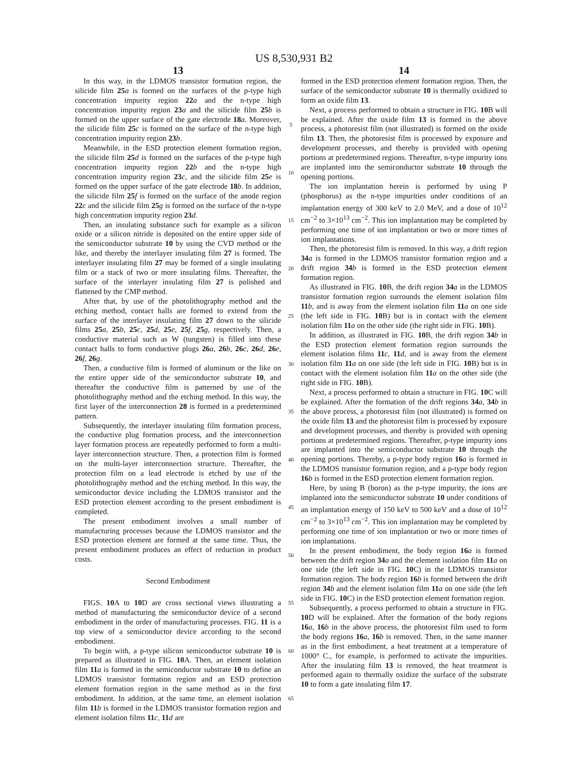US 8,530,931 B2
13
In this way, in the LDMOS transistor formation region, the silicide film 25 a is formed on the surfaces of the p-type high concentration impurity region 22 a and the n-type high concentration impurity region 23 a and the silicide film 25 b is formed on the upper surface of the gate electrode 18 a. Moreover, the silicide film 25 c is formed on the surface of the n-type high concentration impurity region 23 b.
Meanwhile, in the ESD protection element formation region, the silicide film 25 d is formed on the surfaces of the p-type high concentration impurity region 22 b and the n-type high concentration impurity region 23 c, and the silicide film 25 e is formed on the upper surface of the gate electrode 18 b. In addition, the silicide film 25 f is formed on the surface of the anode region 22 c and the silicide film 25 g is formed on the surface of the n-type high concentration impurity region 23 d.
Then, an insulating substance such for example as a silicon oxide or a silicon nitride is deposited on the entire upper side of the semiconductor substrate 10 by using the CVD method or the like, and thereby the interlayer insulating film 27 is formed. The interlayer insulating film 27 may be formed of a single insulating film or a stack of two or more insulating films. Thereafter, the surface of the interlayer insulating film 27 is polished and flattened by the CMP method.
After that, by use of the photolithography method and the etching method, contact halls are formed to extend from the surface of the interlayer insulating film 27 down to the silicide films 25 a, 25 b, 25 c, 25 d, 25 e, 25 f, 25 g, respectively. Then, a conductive material such as W (tungsten) is filled into these contact halls to form conductive plugs 26 a, 26 b, 26 c, 26 d, 26 e, 26 f, 26 g.
Then, a conductive film is formed of aluminum or the like on the entire upper side of the semiconductor substrate 10, and thereafter the conductive film is patterned by use of the photolithography method and the etching method. In this way, the first layer of the interconnection 28 is formed in a predetermined pattern.
Subsequently, the interlayer insulating film formation process, the conductive plug formation process, and the interconnection layer formation process are repeatedly performed to form a multi-layer interconnection structure. Then, a protection film is formed on the multi-layer interconnection structure. Thereafter, the protection film on a lead electrode is etched by use of the photolithography method and the etching method. In this way, the semiconductor device including the LDMOS transistor and the ESD protection element according to the present embodiment is completed.
The present embodiment involves a small number of manufacturing processes because the LDMOS transistor and the ESD protection element are formed at the same time. Thus, the present embodiment produces an effect of reduction in product costs.
Second Embodiment
FIGS. 10 A to 10 D are cross sectional views illustrating a method of manufacturing the semiconductor device of a second embodiment in the order of manufacturing processes. FIG. 11 is a top view of a semiconductor device according to the second embodiment.
To begin with, a p-type silicon semiconductor substrate 10 is prepared as illustrated in FIG. 10 A. Then, an element isolation film 11 a is formed in the semiconductor substrate 10 to define an LDMOS transistor formation region and an ESD protection element formation region in the same method as in the first embodiment. In addition, at the same time, an element isolation film 11 b is formed in the LDMOS transistor formation region and element isolation films 11 c, 11 d are
5
10
15
20
25
30
35
40
45
50
55
60
65
14
formed in the ESD protection element formation region. Then, the surface of the semiconductor substrate 10 is thermally oxidized to form an oxide film 13.
Next, a process performed to obtain a structure in FIG. 10 B will be explained. After the oxide film 13 is formed in the above process, a photoresist film (not illustrated) is formed on the oxide film 13. Then, the photoresist film is processed by exposure and development processes, and thereby is provided with opening portions at predetermined regions. Thereafter, n-type impurity ions are implanted into the semiconductor substrate 10 through the opening portions.
The ion implantation herein is performed by using P (phosphorus) as the n-type impurities under conditions of an implantation energy of 300 keV to 2.0 MeV, and a dose of 10<sup>12</sup> cm<sup>−2</sup> to 3×10<sup>13</sup> cm<sup>−2</sup>. This ion implantation may be completed by performing one time of ion implantation or two or more times of ion implantations.
Then, the photoresist film is removed. In this way, a drift region 34 a is formed in the LDMOS transistor formation region and a drift region 34 b is formed in the ESD protection element formation region.
As illustrated in FIG. 10 B, the drift region 34 a in the LDMOS transistor formation region surrounds the element isolation film 11 b, and is away from the element isolation film 11 a on one side (the left side in FIG. 10 B) but is in contact with the element isolation film 11 a on the other side (the right side in FIG. 10 B).
In addition, as illustrated in FIG. 10 B, the drift region 34 b in the ESD protection element formation region surrounds the element isolation films 11 c, 11 d, and is away from the element isolation film 11 a on one side (the left side in FIG. 10 B) but is in contact with the element isolation film 11 a on the other side (the right side in FIG. 10 B).
Next, a process performed to obtain a structure in FIG. 10 C will be explained. After the formation of the drift regions 34 a, 34 b in the above process, a photoresist film (not illustrated) is formed on the oxide film 13 and the photoresist film is processed by exposure and development processes, and thereby is provided with opening portions at predetermined regions. Thereafter, p-type impurity ions are implanted into the semiconductor substrate 10 through the opening portions. Thereby, a p-type body region 16 a is formed in the LDMOS transistor formation region, and a p-type body region 16 b is formed in the ESD protection element formation region.
Here, by using B (boron) as the p-type impurity, the ions are implanted into the semiconductor substrate 10 under conditions of an implantation energy of 150 keV to 500 keV and a dose of 10<sup>12</sup> cm<sup>−2</sup> to 3×10<sup>13</sup> cm<sup>−2</sup>. This ion implantation may be completed by performing one time of ion implantation or two or more times of ion implantations.
In the present embodiment, the body region 16 a is formed between the drift region 34 a and the element isolation film 11 a on one side (the left side in FIG. 10 C) in the LDMOS transistor formation region. The body region 16 b is formed between the drift region 34 b and the element isolation film 11 a on one side (the left side in FIG. 10 C) in the ESD protection element formation region.
Subsequently, a process performed to obtain a structure in FIG. 10 D will be explained. After the formation of the body regions 16 a, 16 b in the above process, the photoresist film used to form the body regions 16 a, 16 b is removed. Then, in the same manner as in the first embodiment, a heat treatment at a temperature of 1000° C., for example, is performed to activate the impurities. After the insulating film 13 is removed, the heat treatment is performed again to thermally oxidize the surface of the substrate 10 to form a gate insulating film 17.